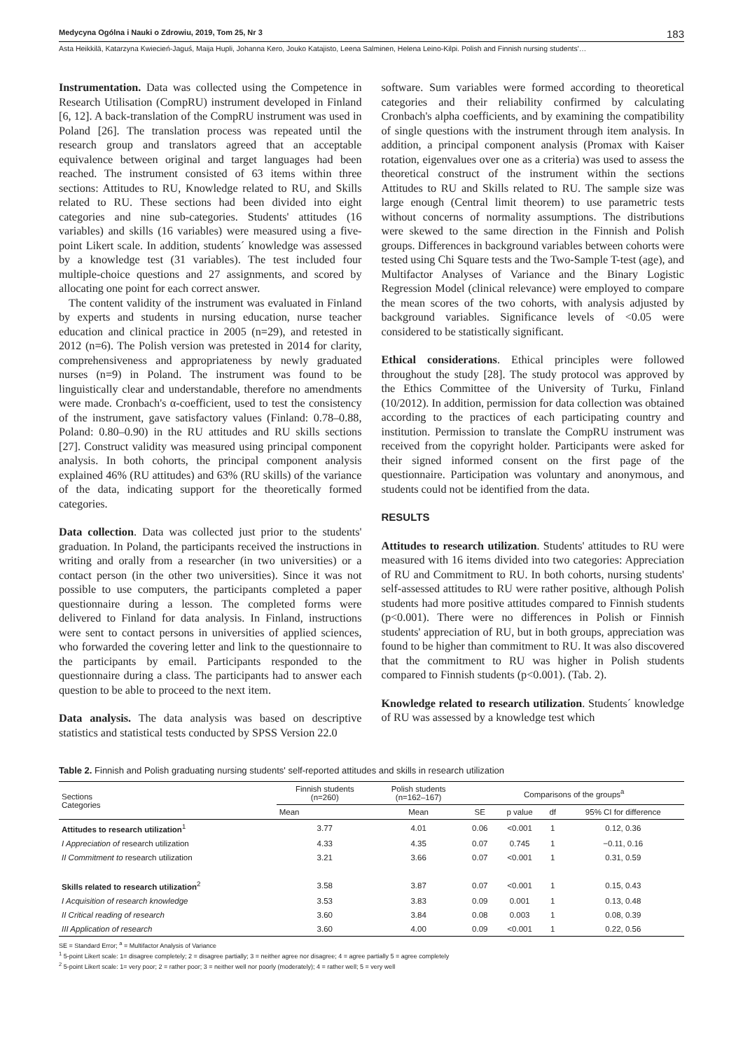Medycyna Ogólna i Nauki o Zdrowiu, 2019, Tom 25, Nr 3 183
Asta Heikkilä, Katarzyna Kwiecień-Jaguś, Maija Hupli, Johanna Kero, Jouko Katajisto, Leena Salminen, Helena Leino-Kilpi. Polish and Finnish nursing students'…
Instrumentation. Data was collected using the Competence in Research Utilisation (CompRU) instrument developed in Finland [6, 12]. A back-translation of the CompRU instrument was used in Poland [26]. The translation process was repeated until the research group and translators agreed that an acceptable equivalence between original and target languages had been reached. The instrument consisted of 63 items within three sections: Attitudes to RU, Knowledge related to RU, and Skills related to RU. These sections had been divided into eight categories and nine sub-categories. Students' attitudes (16 variables) and skills (16 variables) were measured using a five-point Likert scale. In addition, students´ knowledge was assessed by a knowledge test (31 variables). The test included four multiple-choice questions and 27 assignments, and scored by allocating one point for each correct answer.
The content validity of the instrument was evaluated in Finland by experts and students in nursing education, nurse teacher education and clinical practice in 2005 (n=29), and retested in 2012 (n=6). The Polish version was pretested in 2014 for clarity, comprehensiveness and appropriateness by newly graduated nurses (n=9) in Poland. The instrument was found to be linguistically clear and understandable, therefore no amendments were made. Cronbach's α-coefficient, used to test the consistency of the instrument, gave satisfactory values (Finland: 0.78–0.88, Poland: 0.80–0.90) in the RU attitudes and RU skills sections [27]. Construct validity was measured using principal component analysis. In both cohorts, the principal component analysis explained 46% (RU attitudes) and 63% (RU skills) of the variance of the data, indicating support for the theoretically formed categories.
Data collection. Data was collected just prior to the students' graduation. In Poland, the participants received the instructions in writing and orally from a researcher (in two universities) or a contact person (in the other two universities). Since it was not possible to use computers, the participants completed a paper questionnaire during a lesson. The completed forms were delivered to Finland for data analysis. In Finland, instructions were sent to contact persons in universities of applied sciences, who forwarded the covering letter and link to the questionnaire to the participants by email. Participants responded to the questionnaire during a class. The participants had to answer each question to be able to proceed to the next item.
Data analysis. The data analysis was based on descriptive statistics and statistical tests conducted by SPSS Version 22.0
software. Sum variables were formed according to theoretical categories and their reliability confirmed by calculating Cronbach's alpha coefficients, and by examining the compatibility of single questions with the instrument through item analysis. In addition, a principal component analysis (Promax with Kaiser rotation, eigenvalues over one as a criteria) was used to assess the theoretical construct of the instrument within the sections Attitudes to RU and Skills related to RU. The sample size was large enough (Central limit theorem) to use parametric tests without concerns of normality assumptions. The distributions were skewed to the same direction in the Finnish and Polish groups. Differences in background variables between cohorts were tested using Chi Square tests and the Two-Sample T-test (age), and Multifactor Analyses of Variance and the Binary Logistic Regression Model (clinical relevance) were employed to compare the mean scores of the two cohorts, with analysis adjusted by background variables. Significance levels of <0.05 were considered to be statistically significant.
Ethical considerations. Ethical principles were followed throughout the study [28]. The study protocol was approved by the Ethics Committee of the University of Turku, Finland (10/2012). In addition, permission for data collection was obtained according to the practices of each participating country and institution. Permission to translate the CompRU instrument was received from the copyright holder. Participants were asked for their signed informed consent on the first page of the questionnaire. Participation was voluntary and anonymous, and students could not be identified from the data.
RESULTS
Attitudes to research utilization. Students' attitudes to RU were measured with 16 items divided into two categories: Appreciation of RU and Commitment to RU. In both cohorts, nursing students' self-assessed attitudes to RU were rather positive, although Polish students had more positive attitudes compared to Finnish students (p<0.001). There were no differences in Polish or Finnish students' appreciation of RU, but in both groups, appreciation was found to be higher than commitment to RU. It was also discovered that the commitment to RU was higher in Polish students compared to Finnish students (p<0.001). (Tab. 2).
Knowledge related to research utilization. Students´ knowledge of RU was assessed by a knowledge test which
Table 2. Finnish and Polish graduating nursing students' self-reported attitudes and skills in research utilization
| Sections Categories | Finnish students (n=260) | Polish students (n=162–167) | Comparisons of the groups<sup>a</sup> | | | |
| --- | --- | --- | --- | --- | --- | --- |
| | Mean | Mean | SE | p value | df | 95% CI for difference |
| Attitudes to research utilization<sup>1</sup> | 3.77 | 4.01 | 0.06 | <0.001 | 1 | 0.12, 0.36 |
| I Appreciation of research utilization | 4.33 | 4.35 | 0.07 | 0.745 | 1 | −0.11, 0.16 |
| II Commitment to research utilization | 3.21 | 3.66 | 0.07 | <0.001 | 1 | 0.31, 0.59 |
| Skills related to research utilization<sup>2</sup> | 3.58 | 3.87 | 0.07 | <0.001 | 1 | 0.15, 0.43 |
| I Acquisition of research knowledge | 3.53 | 3.83 | 0.09 | 0.001 | 1 | 0.13, 0.48 |
| II Critical reading of research | 3.60 | 3.84 | 0.08 | 0.003 | 1 | 0.08, 0.39 |
| III Application of research | 3.60 | 4.00 | 0.09 | <0.001 | 1 | 0.22, 0.56 |
SE = Standard Error; <sup>a</sup> = Multifactor Analysis of Variance
<sup>1</sup> 5-point Likert scale: 1= disagree completely; 2 = disagree partially; 3 = neither agree nor disagree; 4 = agree partially 5 = agree completely
<sup>2</sup> 5-point Likert scale: 1= very poor; 2 = rather poor; 3 = neither well nor poorly (moderately); 4 = rather well; 5 = very well